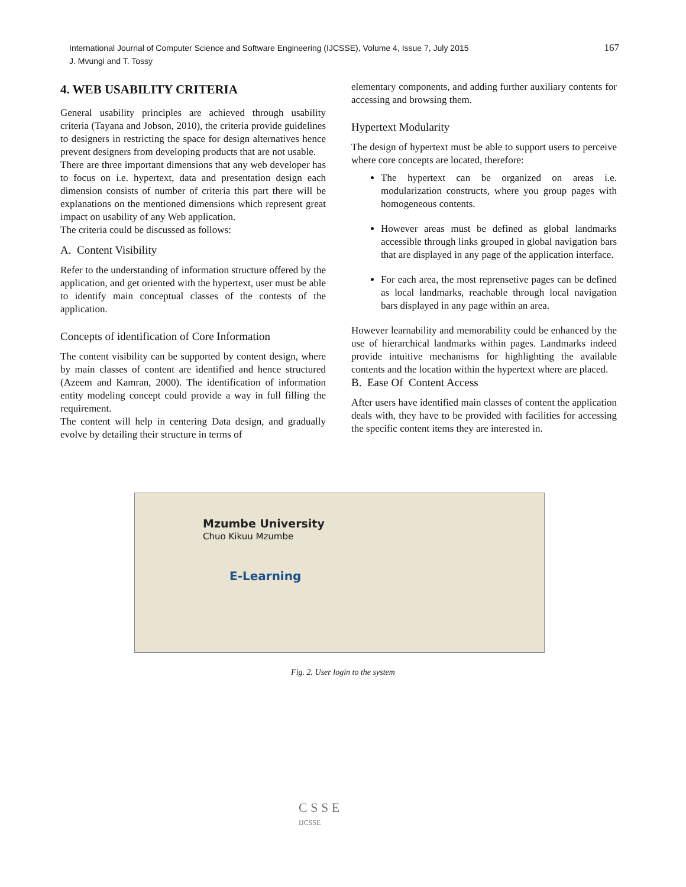International Journal of Computer Science and Software Engineering (IJCSSE), Volume 4, Issue 7, July 2015
J. Mvungi and T. Tossy
167
4. WEB USABILITY CRITERIA
General usability principles are achieved through usability criteria (Tayana and Jobson, 2010), the criteria provide guidelines to designers in restricting the space for design alternatives hence prevent designers from developing products that are not usable.
There are three important dimensions that any web developer has to focus on i.e. hypertext, data and presentation design each dimension consists of number of criteria this part there will be explanations on the mentioned dimensions which represent great impact on usability of any Web application.
The criteria could be discussed as follows:
A. Content Visibility
Refer to the understanding of information structure offered by the application, and get oriented with the hypertext, user must be able to identify main conceptual classes of the contests of the application.
Concepts of identification of Core Information
The content visibility can be supported by content design, where by main classes of content are identified and hence structured (Azeem and Kamran, 2000). The identification of information entity modeling concept could provide a way in full filling the requirement.
The content will help in centering Data design, and gradually evolve by detailing their structure in terms of
elementary components, and adding further auxiliary contents for accessing and browsing them.
Hypertext Modularity
The design of hypertext must be able to support users to perceive where core concepts are located, therefore:
The hypertext can be organized on areas i.e. modularization constructs, where you group pages with homogeneous contents.
However areas must be defined as global landmarks accessible through links grouped in global navigation bars that are displayed in any page of the application interface.
For each area, the most reprensetive pages can be defined as local landmarks, reachable through local navigation bars displayed in any page within an area.
However learnability and memorability could be enhanced by the use of hierarchical landmarks within pages. Landmarks indeed provide intuitive mechanisms for highlighting the available contents and the location within the hypertext where are placed.
B. Ease Of Content Access
After users have identified main classes of content the application deals with, they have to be provided with facilities for accessing the specific content items they are interested in.
Mzumbe University
Chuo Kikuu Mzumbe
E-Learning
Fig. 2. User login to the system
C S S E
IJCSSE